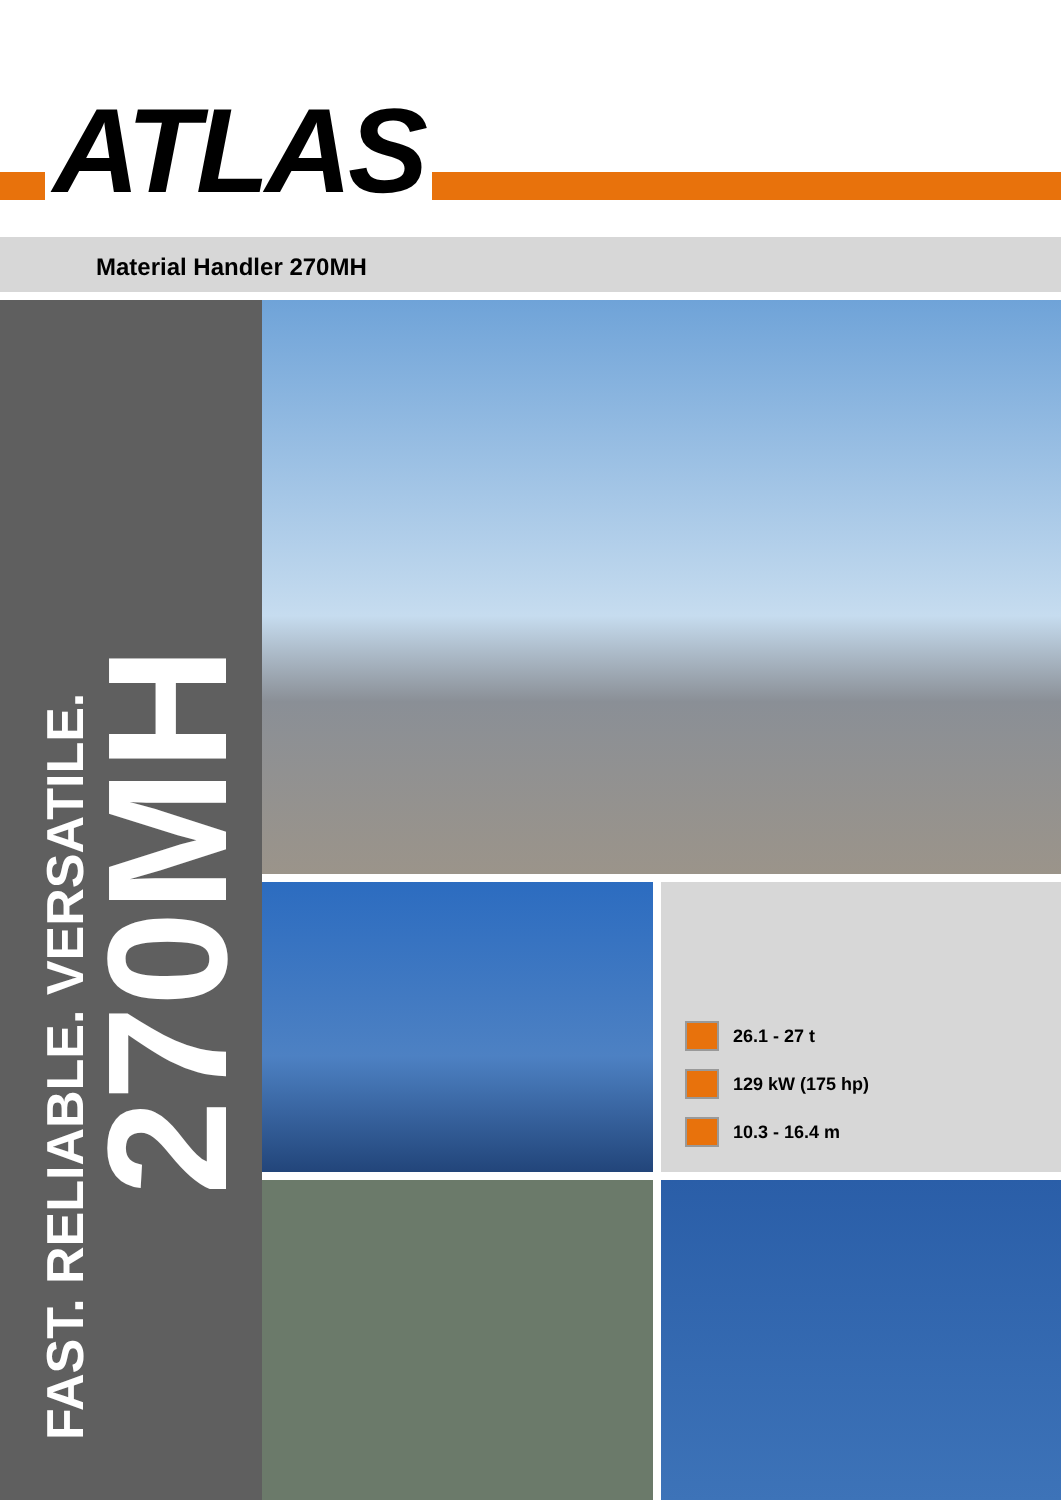ATLAS
Material Handler 270MH
FAST. RELIABLE. VERSATILE.
270MH
26.1 - 27 t
129 kW (175 hp)
10.3 - 16.4 m